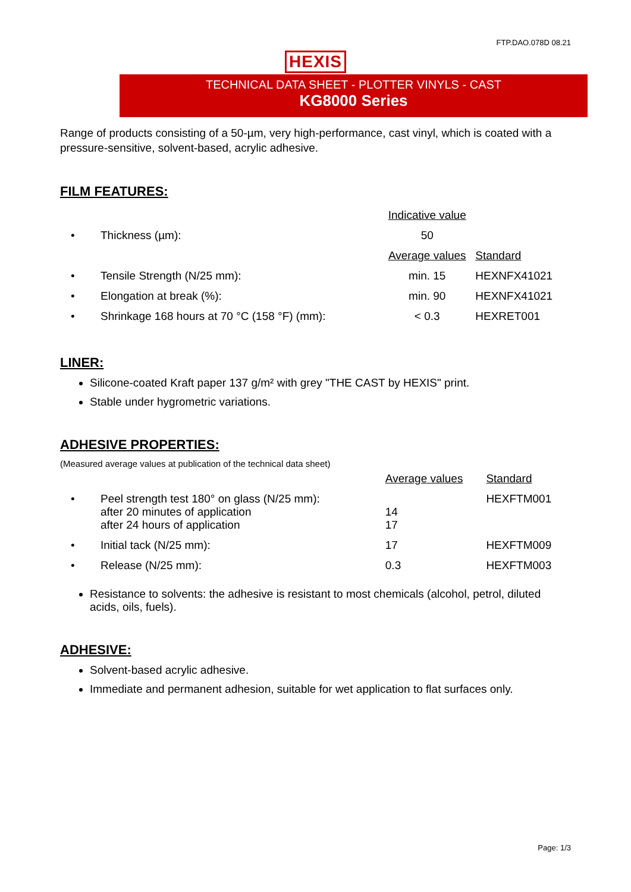FTP.DAO.078D 08.21
HEXIS
TECHNICAL DATA SHEET - PLOTTER VINYLS - CAST
KG8000 Series
Range of products consisting of a 50-µm, very high-performance, cast vinyl, which is coated with a pressure-sensitive, solvent-based, acrylic adhesive.
FILM FEATURES:
| | | Indicative value | |
| • | Thickness (µm): | 50 | |
| | | Average values | Standard |
| • | Tensile Strength (N/25 mm): | min. 15 | HEXNFX41021 |
| • | Elongation at break (%): | min. 90 | HEXNFX41021 |
| • | Shrinkage 168 hours at 70 °C (158 °F) (mm): | < 0.3 | HEXRET001 |
LINER:
Silicone-coated Kraft paper 137 g/m² with grey "THE CAST by HEXIS" print.
Stable under hygrometric variations.
ADHESIVE PROPERTIES:
(Measured average values at publication of the technical data sheet)
| | | Average values | Standard |
| • | Peel strength test 180° on glass (N/25 mm): after 20 minutes of application after 24 hours of application | 14 17 | HEXFTM001 |
| • | Initial tack (N/25 mm): | 17 | HEXFTM009 |
| • | Release (N/25 mm): | 0.3 | HEXFTM003 |
Resistance to solvents: the adhesive is resistant to most chemicals (alcohol, petrol, diluted acids, oils, fuels).
ADHESIVE:
Solvent-based acrylic adhesive.
Immediate and permanent adhesion, suitable for wet application to flat surfaces only.
Page: 1/3